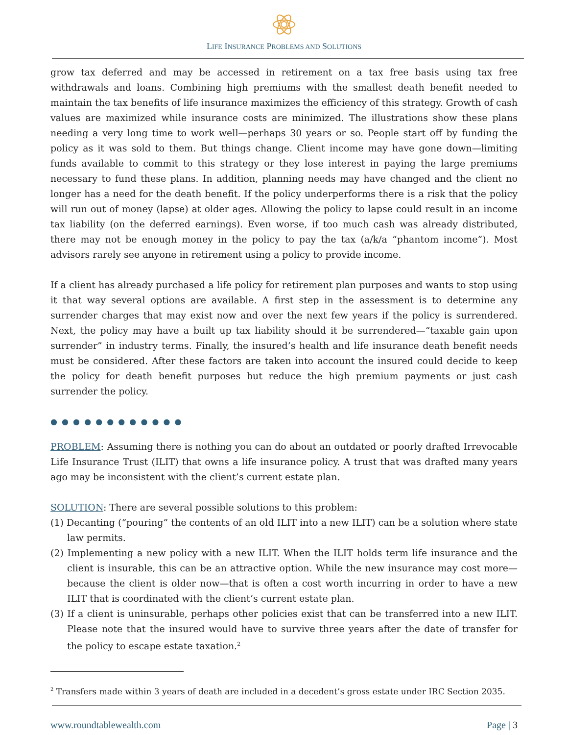LIFE INSURANCE PROBLEMS AND SOLUTIONS
grow tax deferred and may be accessed in retirement on a tax free basis using tax free withdrawals and loans. Combining high premiums with the smallest death benefit needed to maintain the tax benefits of life insurance maximizes the efficiency of this strategy. Growth of cash values are maximized while insurance costs are minimized. The illustrations show these plans needing a very long time to work well—perhaps 30 years or so. People start off by funding the policy as it was sold to them. But things change. Client income may have gone down—limiting funds available to commit to this strategy or they lose interest in paying the large premiums necessary to fund these plans. In addition, planning needs may have changed and the client no longer has a need for the death benefit. If the policy underperforms there is a risk that the policy will run out of money (lapse) at older ages. Allowing the policy to lapse could result in an income tax liability (on the deferred earnings). Even worse, if too much cash was already distributed, there may not be enough money in the policy to pay the tax (a/k/a “phantom income”). Most advisors rarely see anyone in retirement using a policy to provide income.
If a client has already purchased a life policy for retirement plan purposes and wants to stop using it that way several options are available. A first step in the assessment is to determine any surrender charges that may exist now and over the next few years if the policy is surrendered. Next, the policy may have a built up tax liability should it be surrendered—“taxable gain upon surrender” in industry terms. Finally, the insured’s health and life insurance death benefit needs must be considered. After these factors are taken into account the insured could decide to keep the policy for death benefit purposes but reduce the high premium payments or just cash surrender the policy.
● ● ● ● ● ● ● ● ● ● ● ●
PROBLEM: Assuming there is nothing you can do about an outdated or poorly drafted Irrevocable Life Insurance Trust (ILIT) that owns a life insurance policy. A trust that was drafted many years ago may be inconsistent with the client’s current estate plan.
SOLUTION: There are several possible solutions to this problem:
(1) Decanting (“pouring” the contents of an old ILIT into a new ILIT) can be a solution where state law permits.
(2) Implementing a new policy with a new ILIT. When the ILIT holds term life insurance and the client is insurable, this can be an attractive option. While the new insurance may cost more—because the client is older now—that is often a cost worth incurring in order to have a new ILIT that is coordinated with the client’s current estate plan.
(3) If a client is uninsurable, perhaps other policies exist that can be transferred into a new ILIT. Please note that the insured would have to survive three years after the date of transfer for the policy to escape estate taxation.<sup>2</sup>
<sup>2</sup> Transfers made within 3 years of death are included in a decedent’s gross estate under IRC Section 2035.
www.roundtablewealth.com Page | 3